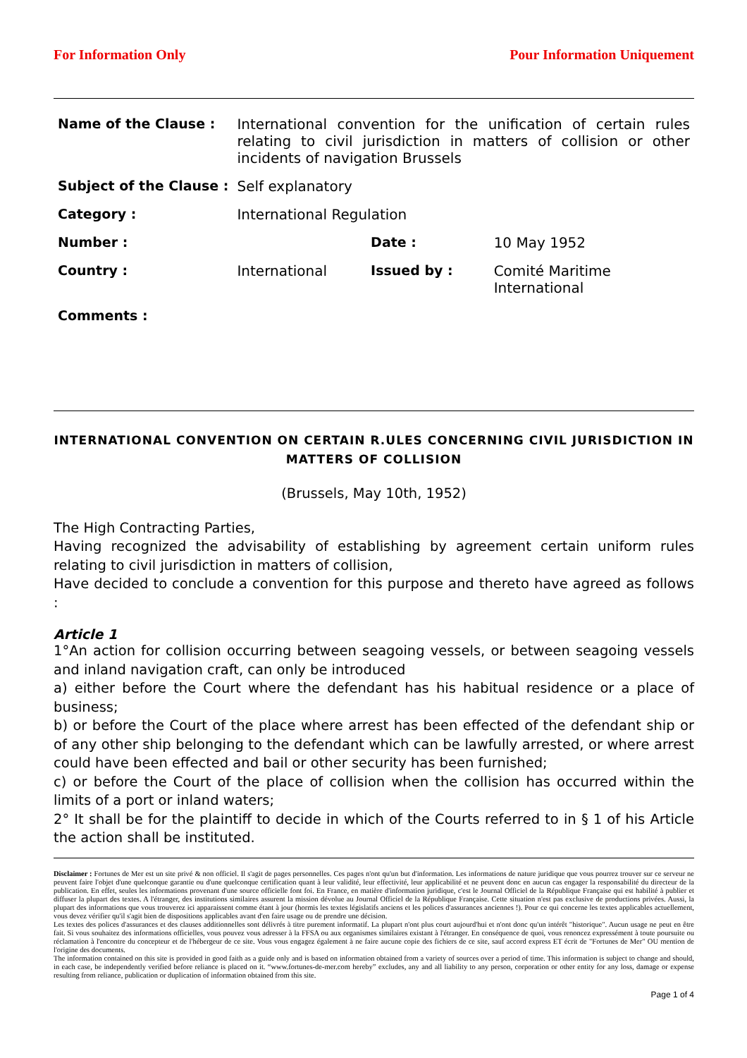For Information Only Pour Information Uniquement
| Name of the Clause : | International convention for the unification of certain rules relating to civil jurisdiction in matters of collision or other incidents of navigation Brussels | | |
| Subject of the Clause : | Self explanatory | | |
| Category : | International Regulation | | |
| Number : | | Date : | 10 May 1952 |
| Country : | International | Issued by : | Comité Maritime International |
| Comments : | | | |
INTERNATIONAL CONVENTION ON CERTAIN R.ULES CONCERNING CIVIL JURISDICTION IN MATTERS OF COLLISION
(Brussels, May 10th, 1952)
The High Contracting Parties,
Having recognized the advisability of establishing by agreement certain uniform rules relating to civil jurisdiction in matters of collision,
Have decided to conclude a convention for this purpose and thereto have agreed as follows :
Article 1
1°An action for collision occurring between seagoing vessels, or between seagoing vessels and inland navigation craft, can only be introduced
a) either before the Court where the defendant has his habitual residence or a place of business;
b) or before the Court of the place where arrest has been effected of the defendant ship or of any other ship belonging to the defendant which can be lawfully arrested, or where arrest could have been effected and bail or other security has been furnished;
c) or before the Court of the place of collision when the collision has occurred within the limits of a port or inland waters;
2° It shall be for the plaintiff to decide in which of the Courts referred to in § 1 of his Article the action shall be instituted.
Disclaimer : Fortunes de Mer est un site privé & non officiel. Il s'agit de pages personnelles. Ces pages n'ont qu'un but d'information. Les informations de nature juridique que vous pourrez trouver sur ce serveur ne peuvent faire l'objet d'une quelconque garantie ou d'une quelconque certification quant à leur validité, leur effectivité, leur applicabilité et ne peuvent donc en aucun cas engager la responsabilité du directeur de la publication. En effet, seules les informations provenant d'une source officielle font foi. En France, en matière d'information juridique, c'est le Journal Officiel de la République Française qui est habilité à publier et diffuser la plupart des textes. A l'étranger, des institutions similaires assurent la mission dévolue au Journal Officiel de la République Française. Cette situation n'est pas exclusive de productions privées. Aussi, la plupart des informations que vous trouverez ici apparaissent comme étant à jour (hormis les textes législatifs anciens et les polices d'assurances anciennes !). Pour ce qui concerne les textes applicables actuellement, vous devez vérifier qu'il s'agit bien de dispositions applicables avant d'en faire usage ou de prendre une décision.
Les textes des polices d'assurances et des clauses additionnelles sont délivrés à titre purement informatif. La plupart n'ont plus court aujourd'hui et n'ont donc qu'un intérêt "historique". Aucun usage ne peut en être fait. Si vous souhaitez des informations officielles, vous pouvez vous adresser à la FFSA ou aux organismes similaires existant à l'étranger. En conséquence de quoi, vous renoncez expressément à toute poursuite ou réclamation à l'encontre du concepteur et de l'hébergeur de ce site. Vous vous engagez également à ne faire aucune copie des fichiers de ce site, sauf accord express ET écrit de "Fortunes de Mer" OU mention de l'origine des documents.
The information contained on this site is provided in good faith as a guide only and is based on information obtained from a variety of sources over a period of time. This information is subject to change and should, in each case, be independently verified before reliance is placed on it. “www.fortunes-de-mer.com hereby” excludes, any and all liability to any person, corporation or other entity for any loss, damage or expense resulting from reliance, publication or duplication of information obtained from this site.
Page 1 of 4